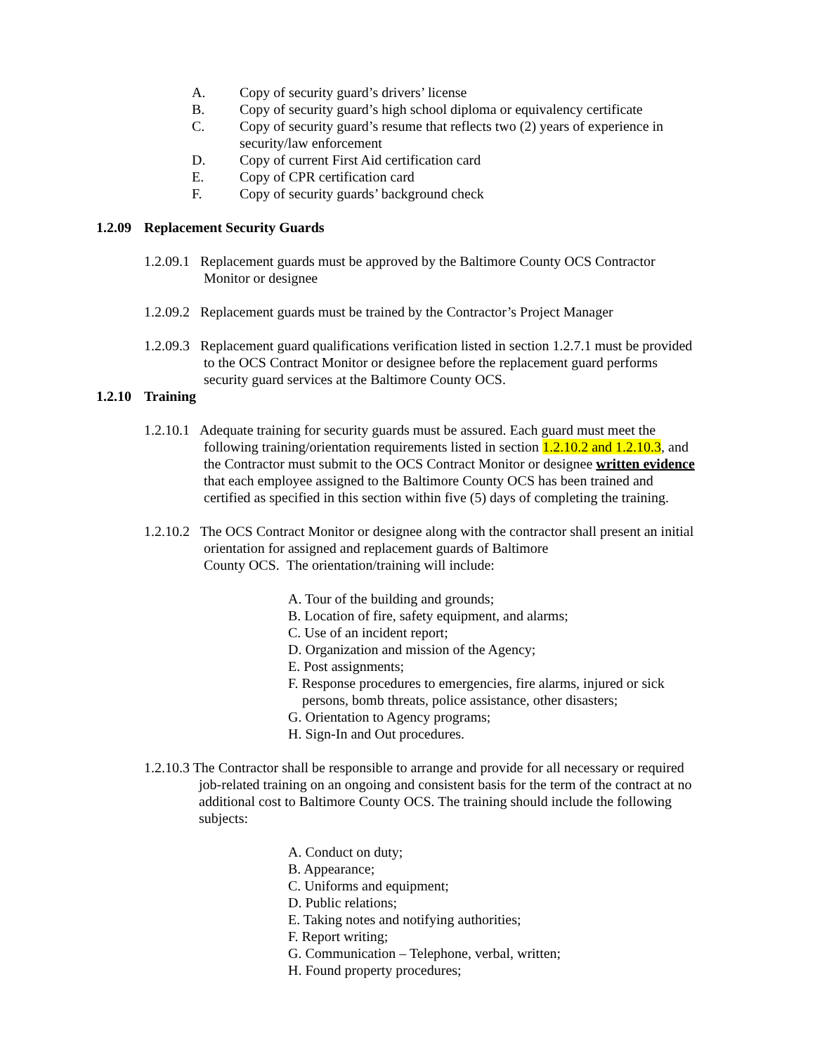A. Copy of security guard’s drivers’ license
B. Copy of security guard’s high school diploma or equivalency certificate
C. Copy of security guard’s resume that reflects two (2) years of experience in security/law enforcement
D. Copy of current First Aid certification card
E. Copy of CPR certification card
F. Copy of security guards’ background check
1.2.09 Replacement Security Guards
1.2.09.1 Replacement guards must be approved by the Baltimore County OCS Contractor
Monitor or designee
1.2.09.2 Replacement guards must be trained by the Contractor’s Project Manager
1.2.09.3 Replacement guard qualifications verification listed in section 1.2.7.1 must be provided
to the OCS Contract Monitor or designee before the replacement guard performs
security guard services at the Baltimore County OCS.
1.2.10 Training
1.2.10.1 Adequate training for security guards must be assured. Each guard must meet the
following training/orientation requirements listed in section 1.2.10.2 and 1.2.10.3, and
the Contractor must submit to the OCS Contract Monitor or designee written evidence
that each employee assigned to the Baltimore County OCS has been trained and
certified as specified in this section within five (5) days of completing the training.
1.2.10.2 The OCS Contract Monitor or designee along with the contractor shall present an initial
orientation for assigned and replacement guards of Baltimore
County OCS. The orientation/training will include:
A. Tour of the building and grounds;
B. Location of fire, safety equipment, and alarms;
C. Use of an incident report;
D. Organization and mission of the Agency;
E. Post assignments;
F. Response procedures to emergencies, fire alarms, injured or sick
persons, bomb threats, police assistance, other disasters;
G. Orientation to Agency programs;
H. Sign-In and Out procedures.
1.2.10.3 The Contractor shall be responsible to arrange and provide for all necessary or required
job-related training on an ongoing and consistent basis for the term of the contract at no
additional cost to Baltimore County OCS. The training should include the following
subjects:
A. Conduct on duty;
B. Appearance;
C. Uniforms and equipment;
D. Public relations;
E. Taking notes and notifying authorities;
F. Report writing;
G. Communication – Telephone, verbal, written;
H. Found property procedures;